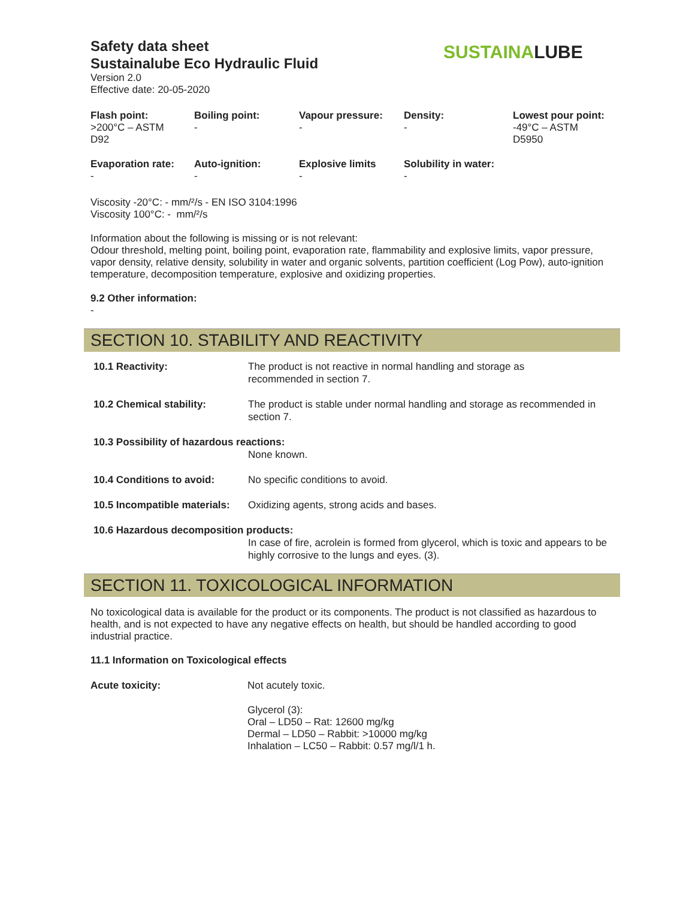Safety data sheet
Sustainalube Eco Hydraulic Fluid
Version 2.0
Effective date: 20-05-2020
SUSTAINALUBE
| Flash point: | Boiling point: | Vapour pressure: | Density: | Lowest pour point: |
| --- | --- | --- | --- | --- |
| >200°C – ASTM D92 | - | - | - | -49°C – ASTM D5950 |
| Evaporation rate: | Auto-ignition: | Explosive limits | Solubility in water: | |
| - | - | - | - | |
Viscosity -20°C: - mm/²/s - EN ISO 3104:1996
Viscosity 100°C: - mm/²/s
Information about the following is missing or is not relevant:
Odour threshold, melting point, boiling point, evaporation rate, flammability and explosive limits, vapor pressure, vapor density, relative density, solubility in water and organic solvents, partition coefficient (Log Pow), auto-ignition temperature, decomposition temperature, explosive and oxidizing properties.
9.2 Other information:
-
SECTION 10. STABILITY AND REACTIVITY
| 10.1 Reactivity: | The product is not reactive in normal handling and storage as recommended in section 7. |
| 10.2 Chemical stability: | The product is stable under normal handling and storage as recommended in section 7. |
| 10.3 Possibility of hazardous reactions: | |
| | None known. |
| 10.4 Conditions to avoid: | No specific conditions to avoid. |
| 10.5 Incompatible materials: | Oxidizing agents, strong acids and bases. |
| 10.6 Hazardous decomposition products: | |
| | In case of fire, acrolein is formed from glycerol, which is toxic and appears to be highly corrosive to the lungs and eyes. (3). |
SECTION 11. TOXICOLOGICAL INFORMATION
No toxicological data is available for the product or its components. The product is not classified as hazardous to health, and is not expected to have any negative effects on health, but should be handled according to good industrial practice.
11.1 Information on Toxicological effects
| Acute toxicity: | Not acutely toxic. |
| | Glycerol (3): Oral – LD50 – Rat: 12600 mg/kg Dermal – LD50 – Rabbit: >10000 mg/kg Inhalation – LC50 – Rabbit: 0.57 mg/l/1 h. |